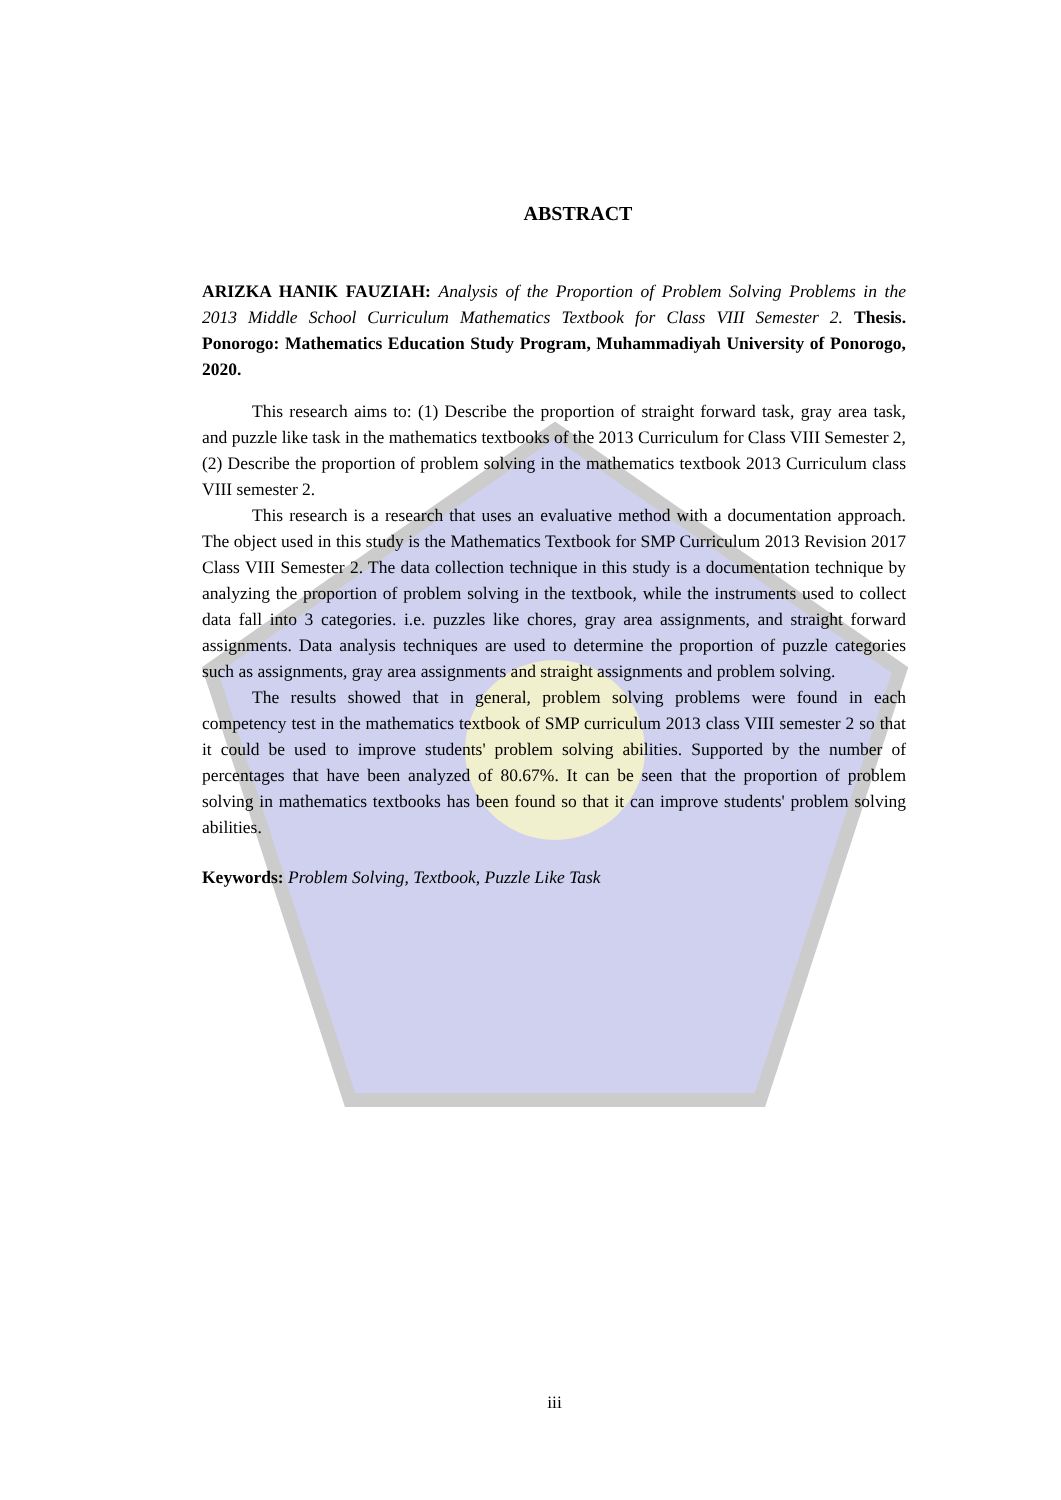ABSTRACT
ARIZKA HANIK FAUZIAH: Analysis of the Proportion of Problem Solving Problems in the 2013 Middle School Curriculum Mathematics Textbook for Class VIII Semester 2. Thesis. Ponorogo: Mathematics Education Study Program, Muhammadiyah University of Ponorogo, 2020.
This research aims to: (1) Describe the proportion of straight forward task, gray area task, and puzzle like task in the mathematics textbooks of the 2013 Curriculum for Class VIII Semester 2, (2) Describe the proportion of problem solving in the mathematics textbook 2013 Curriculum class VIII semester 2.
This research is a research that uses an evaluative method with a documentation approach. The object used in this study is the Mathematics Textbook for SMP Curriculum 2013 Revision 2017 Class VIII Semester 2. The data collection technique in this study is a documentation technique by analyzing the proportion of problem solving in the textbook, while the instruments used to collect data fall into 3 categories. i.e. puzzles like chores, gray area assignments, and straight forward assignments. Data analysis techniques are used to determine the proportion of puzzle categories such as assignments, gray area assignments and straight assignments and problem solving.
The results showed that in general, problem solving problems were found in each competency test in the mathematics textbook of SMP curriculum 2013 class VIII semester 2 so that it could be used to improve students' problem solving abilities. Supported by the number of percentages that have been analyzed of 80.67%. It can be seen that the proportion of problem solving in mathematics textbooks has been found so that it can improve students' problem solving abilities.
Keywords: Problem Solving, Textbook, Puzzle Like Task
iii